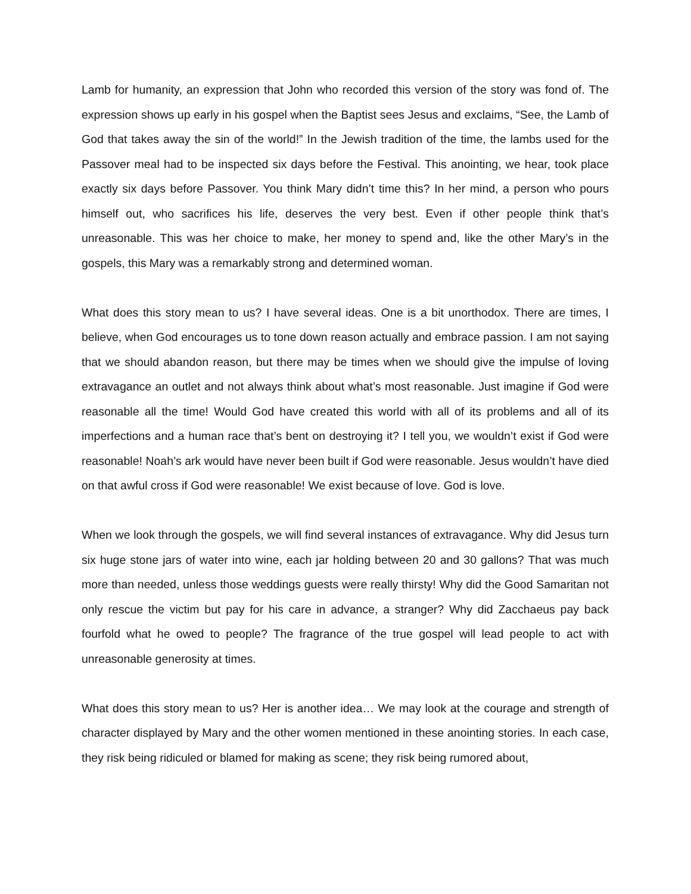Lamb for humanity, an expression that John who recorded this version of the story was fond of. The expression shows up early in his gospel when the Baptist sees Jesus and exclaims, “See, the Lamb of God that takes away the sin of the world!” In the Jewish tradition of the time, the lambs used for the Passover meal had to be inspected six days before the Festival. This anointing, we hear, took place exactly six days before Passover. You think Mary didn’t time this? In her mind, a person who pours himself out, who sacrifices his life, deserves the very best. Even if other people think that’s unreasonable. This was her choice to make, her money to spend and, like the other Mary’s in the gospels, this Mary was a remarkably strong and determined woman.
What does this story mean to us? I have several ideas. One is a bit unorthodox. There are times, I believe, when God encourages us to tone down reason actually and embrace passion. I am not saying that we should abandon reason, but there may be times when we should give the impulse of loving extravagance an outlet and not always think about what’s most reasonable. Just imagine if God were reasonable all the time! Would God have created this world with all of its problems and all of its imperfections and a human race that’s bent on destroying it? I tell you, we wouldn’t exist if God were reasonable! Noah’s ark would have never been built if God were reasonable. Jesus wouldn’t have died on that awful cross if God were reasonable! We exist because of love. God is love.
When we look through the gospels, we will find several instances of extravagance. Why did Jesus turn six huge stone jars of water into wine, each jar holding between 20 and 30 gallons? That was much more than needed, unless those weddings guests were really thirsty! Why did the Good Samaritan not only rescue the victim but pay for his care in advance, a stranger? Why did Zacchaeus pay back fourfold what he owed to people? The fragrance of the true gospel will lead people to act with unreasonable generosity at times.
What does this story mean to us? Her is another idea… We may look at the courage and strength of character displayed by Mary and the other women mentioned in these anointing stories. In each case, they risk being ridiculed or blamed for making as scene; they risk being rumored about,